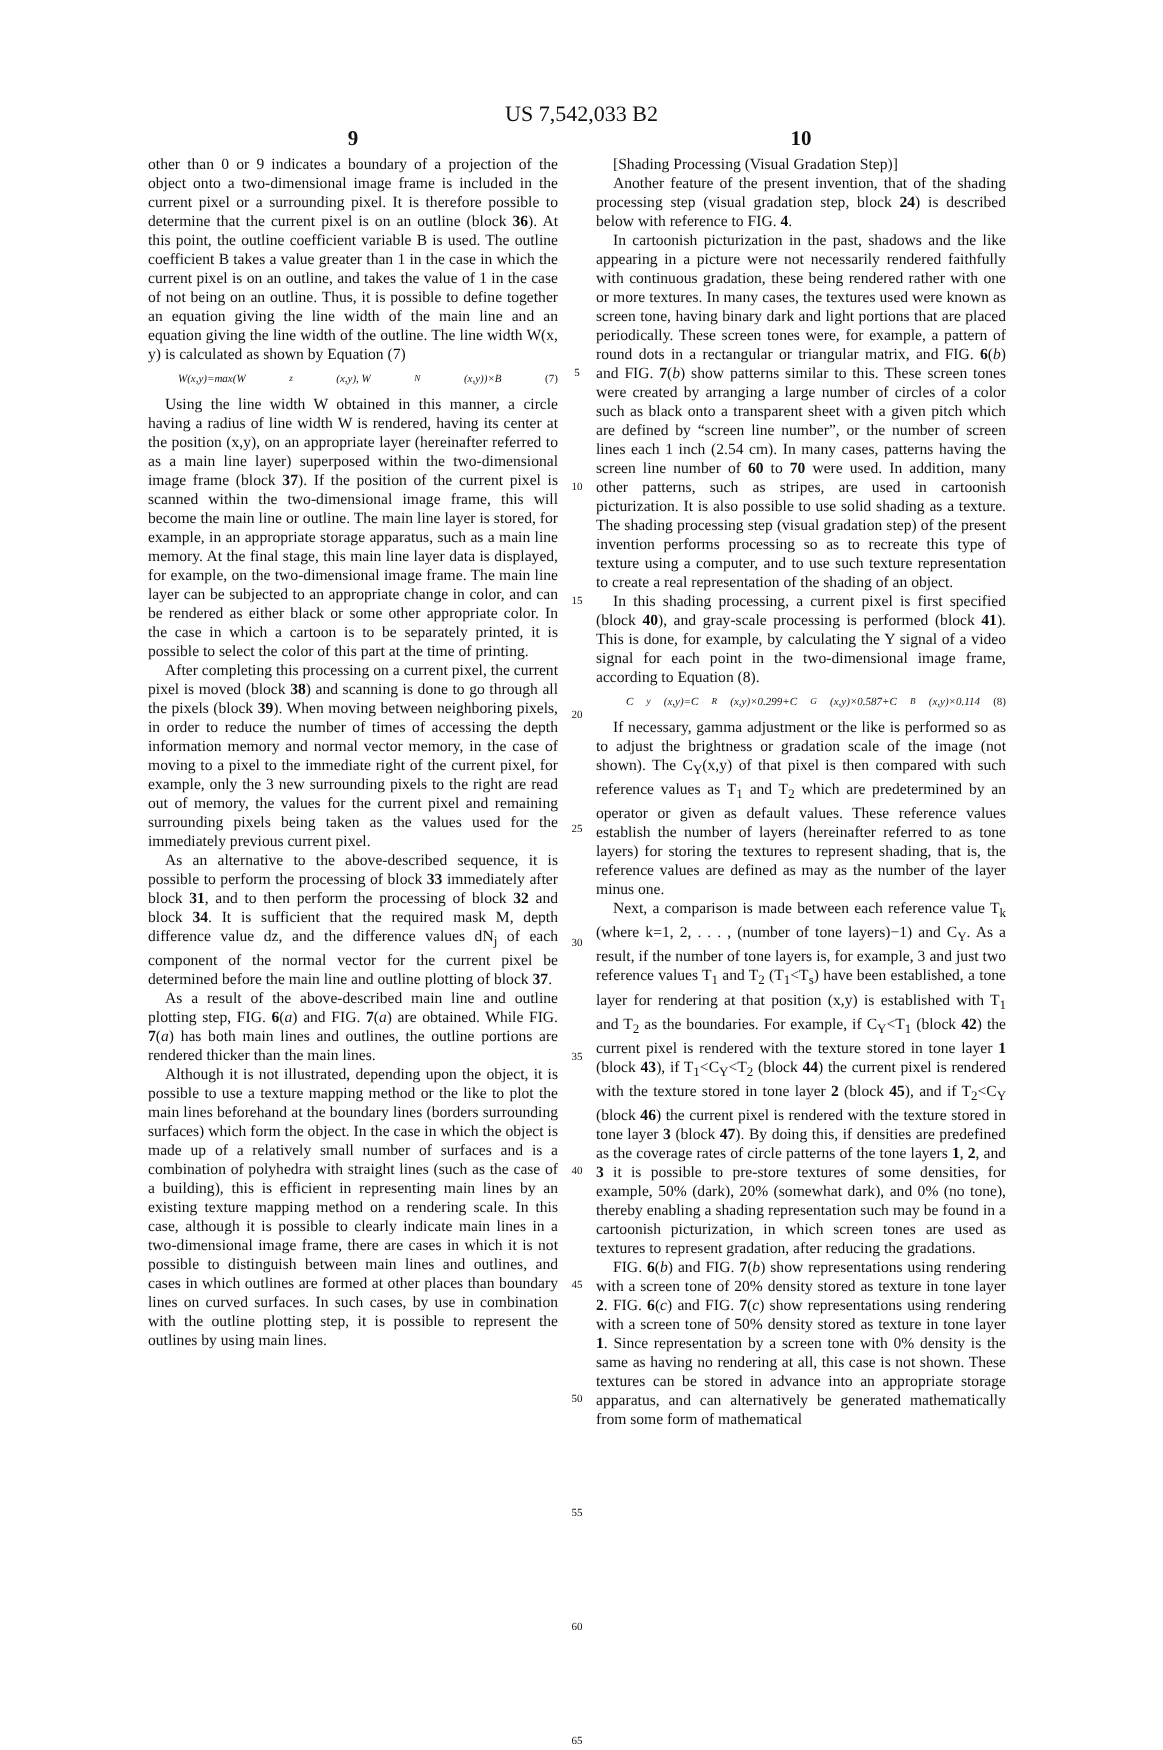US 7,542,033 B2
9
other than 0 or 9 indicates a boundary of a projection of the object onto a two-dimensional image frame is included in the current pixel or a surrounding pixel. It is therefore possible to determine that the current pixel is on an outline (block 36). At this point, the outline coefficient variable B is used. The outline coefficient B takes a value greater than 1 in the case in which the current pixel is on an outline, and takes the value of 1 in the case of not being on an outline. Thus, it is possible to define together an equation giving the line width of the main line and an equation giving the line width of the outline. The line width W(x, y) is calculated as shown by Equation (7)
W(x,y)=max(W<sub>z</sub> (x,y), W<sub>N</sub>(x,y))×B (7)
Using the line width W obtained in this manner, a circle having a radius of line width W is rendered, having its center at the position (x,y), on an appropriate layer (hereinafter referred to as a main line layer) superposed within the two-dimensional image frame (block 37). If the position of the current pixel is scanned within the two-dimensional image frame, this will become the main line or outline. The main line layer is stored, for example, in an appropriate storage apparatus, such as a main line memory. At the final stage, this main line layer data is displayed, for example, on the two-dimensional image frame. The main line layer can be subjected to an appropriate change in color, and can be rendered as either black or some other appropriate color. In the case in which a cartoon is to be separately printed, it is possible to select the color of this part at the time of printing.
After completing this processing on a current pixel, the current pixel is moved (block 38) and scanning is done to go through all the pixels (block 39). When moving between neighboring pixels, in order to reduce the number of times of accessing the depth information memory and normal vector memory, in the case of moving to a pixel to the immediate right of the current pixel, for example, only the 3 new surrounding pixels to the right are read out of memory, the values for the current pixel and remaining surrounding pixels being taken as the values used for the immediately previous current pixel.
As an alternative to the above-described sequence, it is possible to perform the processing of block 33 immediately after block 31, and to then perform the processing of block 32 and block 34. It is sufficient that the required mask M, depth difference value dz, and the difference values dN<sub>j</sub> of each component of the normal vector for the current pixel be determined before the main line and outline plotting of block 37.
As a result of the above-described main line and outline plotting step, FIG. 6(a) and FIG. 7(a) are obtained. While FIG. 7(a) has both main lines and outlines, the outline portions are rendered thicker than the main lines.
Although it is not illustrated, depending upon the object, it is possible to use a texture mapping method or the like to plot the main lines beforehand at the boundary lines (borders surrounding surfaces) which form the object. In the case in which the object is made up of a relatively small number of surfaces and is a combination of polyhedra with straight lines (such as the case of a building), this is efficient in representing main lines by an existing texture mapping method on a rendering scale. In this case, although it is possible to clearly indicate main lines in a two-dimensional image frame, there are cases in which it is not possible to distinguish between main lines and outlines, and cases in which outlines are formed at other places than boundary lines on curved surfaces. In such cases, by use in combination with the outline plotting step, it is possible to represent the outlines by using main lines.
5
10
15
20
25
30
35
40
45
50
55
60
65
10
[Shading Processing (Visual Gradation Step)]
Another feature of the present invention, that of the shading processing step (visual gradation step, block 24) is described below with reference to FIG. 4.
In cartoonish picturization in the past, shadows and the like appearing in a picture were not necessarily rendered faithfully with continuous gradation, these being rendered rather with one or more textures. In many cases, the textures used were known as screen tone, having binary dark and light portions that are placed periodically. These screen tones were, for example, a pattern of round dots in a rectangular or triangular matrix, and FIG. 6(b) and FIG. 7(b) show patterns similar to this. These screen tones were created by arranging a large number of circles of a color such as black onto a transparent sheet with a given pitch which are defined by “screen line number”, or the number of screen lines each 1 inch (2.54 cm). In many cases, patterns having the screen line number of 60 to 70 were used. In addition, many other patterns, such as stripes, are used in cartoonish picturization. It is also possible to use solid shading as a texture. The shading processing step (visual gradation step) of the present invention performs processing so as to recreate this type of texture using a computer, and to use such texture representation to create a real representation of the shading of an object.
In this shading processing, a current pixel is first specified (block 40), and gray-scale processing is performed (block 41). This is done, for example, by calculating the Y signal of a video signal for each point in the two-dimensional image frame, according to Equation (8).
C<sub>y</sub>(x,y)=C<sub>R</sub>(x,y)×0.299+C<sub>G</sub>(x,y)×0.587+C<sub>B</sub>(x,y)×0.114 (8)
If necessary, gamma adjustment or the like is performed so as to adjust the brightness or gradation scale of the image (not shown). The C<sub>Y</sub>(x,y) of that pixel is then compared with such reference values as T<sub>1</sub> and T<sub>2</sub> which are predetermined by an operator or given as default values. These reference values establish the number of layers (hereinafter referred to as tone layers) for storing the textures to represent shading, that is, the reference values are defined as may as the number of the layer minus one.
Next, a comparison is made between each reference value T<sub>k</sub> (where k=1, 2, . . . , (number of tone layers)−1) and C<sub>Y</sub>. As a result, if the number of tone layers is, for example, 3 and just two reference values T<sub>1</sub> and T<sub>2</sub> (T<sub>1</sub><T<sub>s</sub>) have been established, a tone layer for rendering at that position (x,y) is established with T<sub>1</sub> and T<sub>2</sub> as the boundaries. For example, if C<sub>Y</sub><T<sub>1</sub> (block 42) the current pixel is rendered with the texture stored in tone layer 1 (block 43), if T<sub>1</sub><C<sub>Y</sub><T<sub>2</sub> (block 44) the current pixel is rendered with the texture stored in tone layer 2 (block 45), and if T<sub>2</sub><C<sub>Y</sub> (block 46) the current pixel is rendered with the texture stored in tone layer 3 (block 47). By doing this, if densities are predefined as the coverage rates of circle patterns of the tone layers 1, 2, and 3 it is possible to pre-store textures of some densities, for example, 50% (dark), 20% (somewhat dark), and 0% (no tone), thereby enabling a shading representation such may be found in a cartoonish picturization, in which screen tones are used as textures to represent gradation, after reducing the gradations.
FIG. 6(b) and FIG. 7(b) show representations using rendering with a screen tone of 20% density stored as texture in tone layer 2. FIG. 6(c) and FIG. 7(c) show representations using rendering with a screen tone of 50% density stored as texture in tone layer 1. Since representation by a screen tone with 0% density is the same as having no rendering at all, this case is not shown. These textures can be stored in advance into an appropriate storage apparatus, and can alternatively be generated mathematically from some form of mathematical